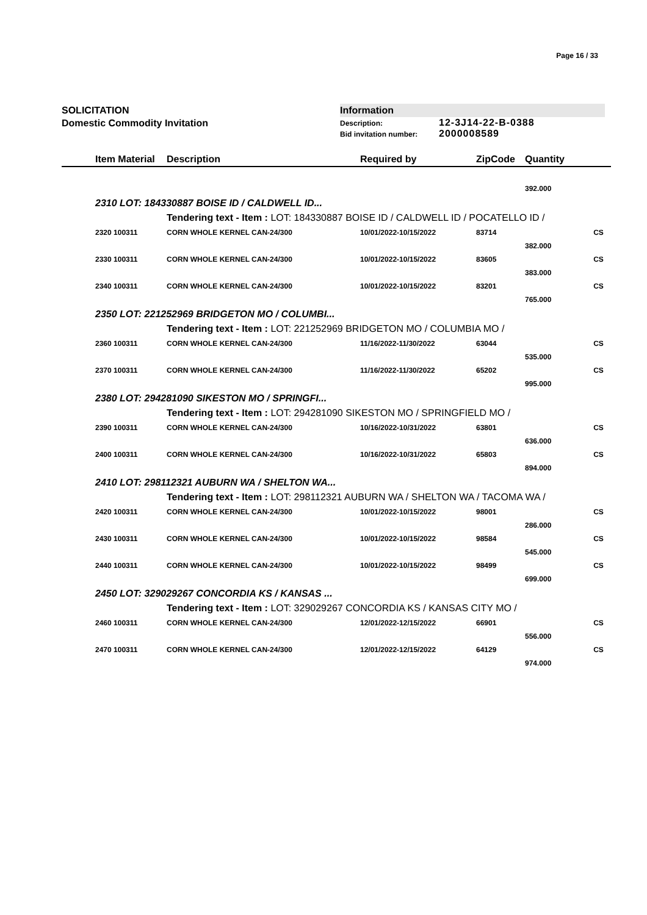Page 16 / 33
SOLICITATION
Domestic Commodity Invitation
Information
Description: 12-3J14-22-B-0388
Bid invitation number: 2000008589
| | Item Material | Description | Required by | ZipCode | Quantity | |
| --- | --- | --- | --- | --- | --- | --- |
| | | | | | 392.000 | |
| | 2310 LOT: 184330887 BOISE ID / CALDWELL ID... | | | | | |
| | | Tendering text - Item : LOT: 184330887 BOISE ID / CALDWELL ID / POCATELLO ID / | | | | |
| | 2320 100311 | CORN WHOLE KERNEL CAN-24/300 | 10/01/2022-10/15/2022 | 83714 | | CS |
| | | | | | 382.000 | |
| | 2330 100311 | CORN WHOLE KERNEL CAN-24/300 | 10/01/2022-10/15/2022 | 83605 | | CS |
| | | | | | 383.000 | |
| | 2340 100311 | CORN WHOLE KERNEL CAN-24/300 | 10/01/2022-10/15/2022 | 83201 | | CS |
| | | | | | 765.000 | |
| | 2350 LOT: 221252969 BRIDGETON MO / COLUMBI... | | | | | |
| | | Tendering text - Item : LOT: 221252969 BRIDGETON MO / COLUMBIA MO / | | | | |
| | 2360 100311 | CORN WHOLE KERNEL CAN-24/300 | 11/16/2022-11/30/2022 | 63044 | | CS |
| | | | | | 535.000 | |
| | 2370 100311 | CORN WHOLE KERNEL CAN-24/300 | 11/16/2022-11/30/2022 | 65202 | | CS |
| | | | | | 995.000 | |
| | 2380 LOT: 294281090 SIKESTON MO / SPRINGFI... | | | | | |
| | | Tendering text - Item : LOT: 294281090 SIKESTON MO / SPRINGFIELD MO / | | | | |
| | 2390 100311 | CORN WHOLE KERNEL CAN-24/300 | 10/16/2022-10/31/2022 | 63801 | | CS |
| | | | | | 636.000 | |
| | 2400 100311 | CORN WHOLE KERNEL CAN-24/300 | 10/16/2022-10/31/2022 | 65803 | | CS |
| | | | | | 894.000 | |
| | 2410 LOT: 298112321 AUBURN WA / SHELTON WA... | | | | | |
| | | Tendering text - Item : LOT: 298112321 AUBURN WA / SHELTON WA / TACOMA WA / | | | | |
| | 2420 100311 | CORN WHOLE KERNEL CAN-24/300 | 10/01/2022-10/15/2022 | 98001 | | CS |
| | | | | | 286.000 | |
| | 2430 100311 | CORN WHOLE KERNEL CAN-24/300 | 10/01/2022-10/15/2022 | 98584 | | CS |
| | | | | | 545.000 | |
| | 2440 100311 | CORN WHOLE KERNEL CAN-24/300 | 10/01/2022-10/15/2022 | 98499 | | CS |
| | | | | | 699.000 | |
| | 2450 LOT: 329029267 CONCORDIA KS / KANSAS ... | | | | | |
| | | Tendering text - Item : LOT: 329029267 CONCORDIA KS / KANSAS CITY MO / | | | | |
| | 2460 100311 | CORN WHOLE KERNEL CAN-24/300 | 12/01/2022-12/15/2022 | 66901 | | CS |
| | | | | | 556.000 | |
| | 2470 100311 | CORN WHOLE KERNEL CAN-24/300 | 12/01/2022-12/15/2022 | 64129 | | CS |
| | | | | | 974.000 | |